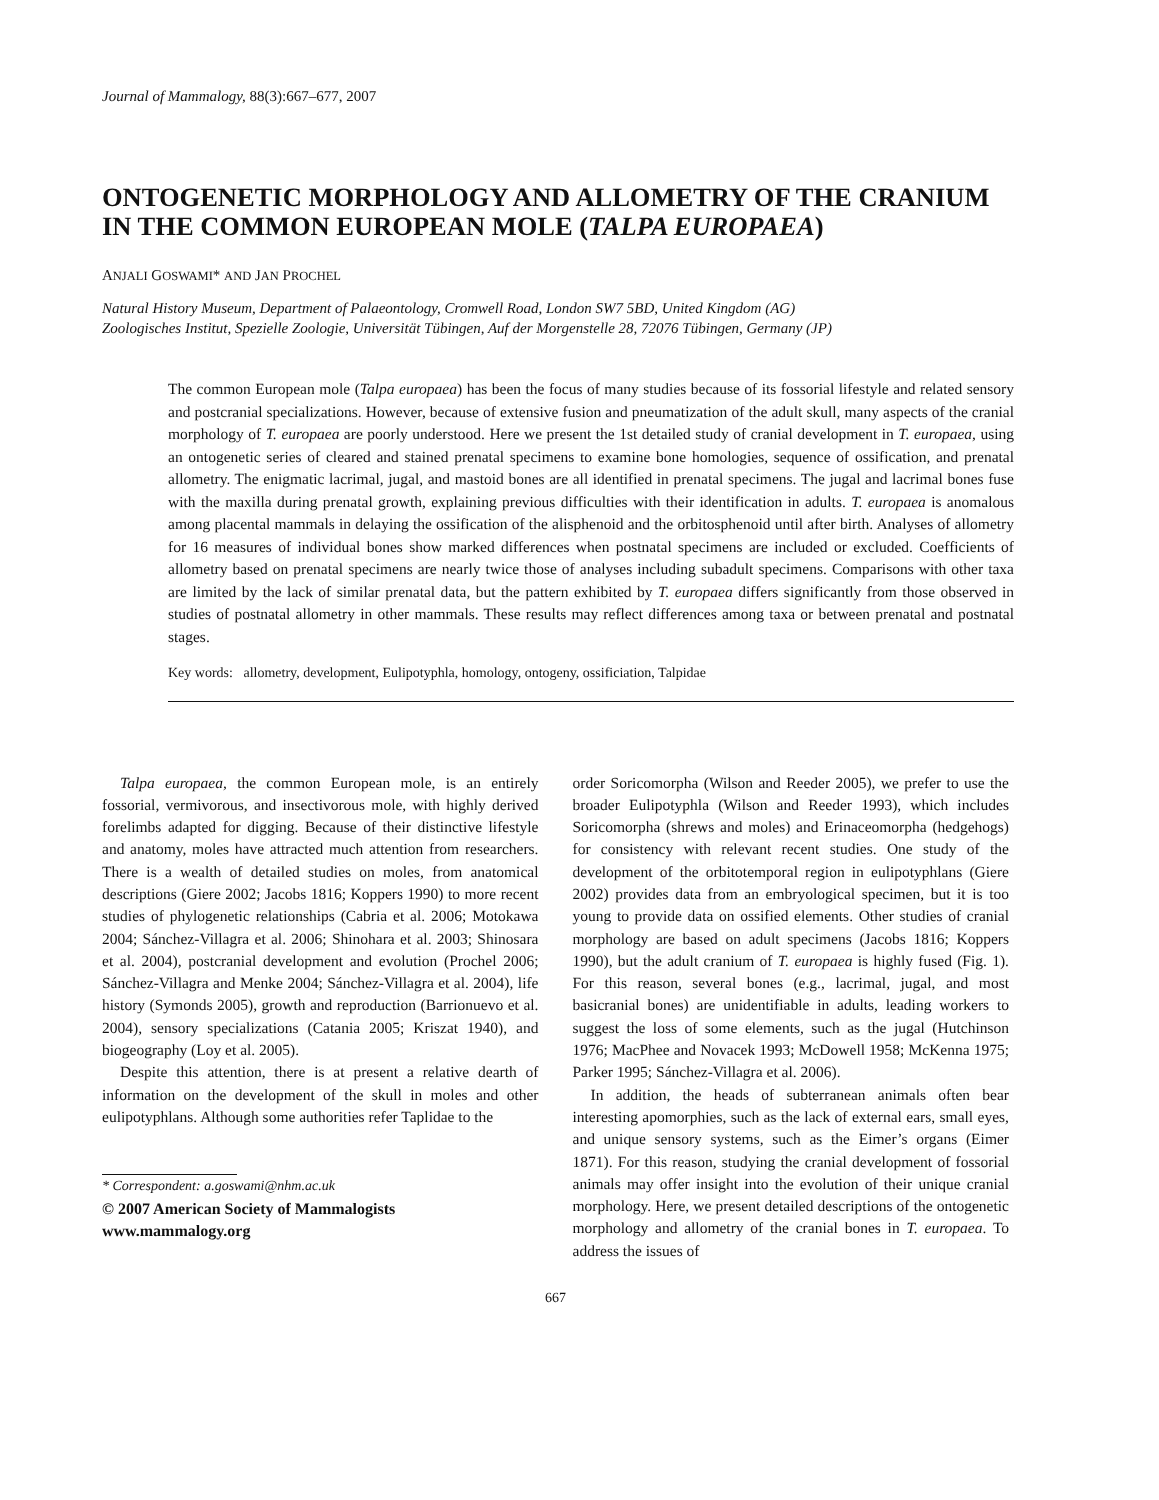Journal of Mammalogy, 88(3):667–677, 2007
ONTOGENETIC MORPHOLOGY AND ALLOMETRY OF THE CRANIUM IN THE COMMON EUROPEAN MOLE (TALPA EUROPAEA)
ANJALI GOSWAMI* AND JAN PROCHEL
Natural History Museum, Department of Palaeontology, Cromwell Road, London SW7 5BD, United Kingdom (AG)
Zoologisches Institut, Spezielle Zoologie, Universität Tübingen, Auf der Morgenstelle 28, 72076 Tübingen, Germany (JP)
The common European mole (Talpa europaea) has been the focus of many studies because of its fossorial lifestyle and related sensory and postcranial specializations. However, because of extensive fusion and pneumatization of the adult skull, many aspects of the cranial morphology of T. europaea are poorly understood. Here we present the 1st detailed study of cranial development in T. europaea, using an ontogenetic series of cleared and stained prenatal specimens to examine bone homologies, sequence of ossification, and prenatal allometry. The enigmatic lacrimal, jugal, and mastoid bones are all identified in prenatal specimens. The jugal and lacrimal bones fuse with the maxilla during prenatal growth, explaining previous difficulties with their identification in adults. T. europaea is anomalous among placental mammals in delaying the ossification of the alisphenoid and the orbitosphenoid until after birth. Analyses of allometry for 16 measures of individual bones show marked differences when postnatal specimens are included or excluded. Coefficients of allometry based on prenatal specimens are nearly twice those of analyses including subadult specimens. Comparisons with other taxa are limited by the lack of similar prenatal data, but the pattern exhibited by T. europaea differs significantly from those observed in studies of postnatal allometry in other mammals. These results may reflect differences among taxa or between prenatal and postnatal stages.
Key words: allometry, development, Eulipotyphla, homology, ontogeny, ossificiation, Talpidae
Talpa europaea, the common European mole, is an entirely fossorial, vermivorous, and insectivorous mole, with highly derived forelimbs adapted for digging. Because of their distinctive lifestyle and anatomy, moles have attracted much attention from researchers. There is a wealth of detailed studies on moles, from anatomical descriptions (Giere 2002; Jacobs 1816; Koppers 1990) to more recent studies of phylogenetic relationships (Cabria et al. 2006; Motokawa 2004; Sánchez-Villagra et al. 2006; Shinohara et al. 2003; Shinosara et al. 2004), postcranial development and evolution (Prochel 2006; Sánchez-Villagra and Menke 2004; Sánchez-Villagra et al. 2004), life history (Symonds 2005), growth and reproduction (Barrionuevo et al. 2004), sensory specializations (Catania 2005; Kriszat 1940), and biogeography (Loy et al. 2005).
Despite this attention, there is at present a relative dearth of information on the development of the skull in moles and other eulipotyphlans. Although some authorities refer Taplidae to the
* Correspondent: a.goswami@nhm.ac.uk
© 2007 American Society of Mammalogists
www.mammalogy.org
order Soricomorpha (Wilson and Reeder 2005), we prefer to use the broader Eulipotyphla (Wilson and Reeder 1993), which includes Soricomorpha (shrews and moles) and Erinaceomorpha (hedgehogs) for consistency with relevant recent studies. One study of the development of the orbitotemporal region in eulipotyphlans (Giere 2002) provides data from an embryological specimen, but it is too young to provide data on ossified elements. Other studies of cranial morphology are based on adult specimens (Jacobs 1816; Koppers 1990), but the adult cranium of T. europaea is highly fused (Fig. 1). For this reason, several bones (e.g., lacrimal, jugal, and most basicranial bones) are unidentifiable in adults, leading workers to suggest the loss of some elements, such as the jugal (Hutchinson 1976; MacPhee and Novacek 1993; McDowell 1958; McKenna 1975; Parker 1995; Sánchez-Villagra et al. 2006).
In addition, the heads of subterranean animals often bear interesting apomorphies, such as the lack of external ears, small eyes, and unique sensory systems, such as the Eimer’s organs (Eimer 1871). For this reason, studying the cranial development of fossorial animals may offer insight into the evolution of their unique cranial morphology. Here, we present detailed descriptions of the ontogenetic morphology and allometry of the cranial bones in T. europaea. To address the issues of
667